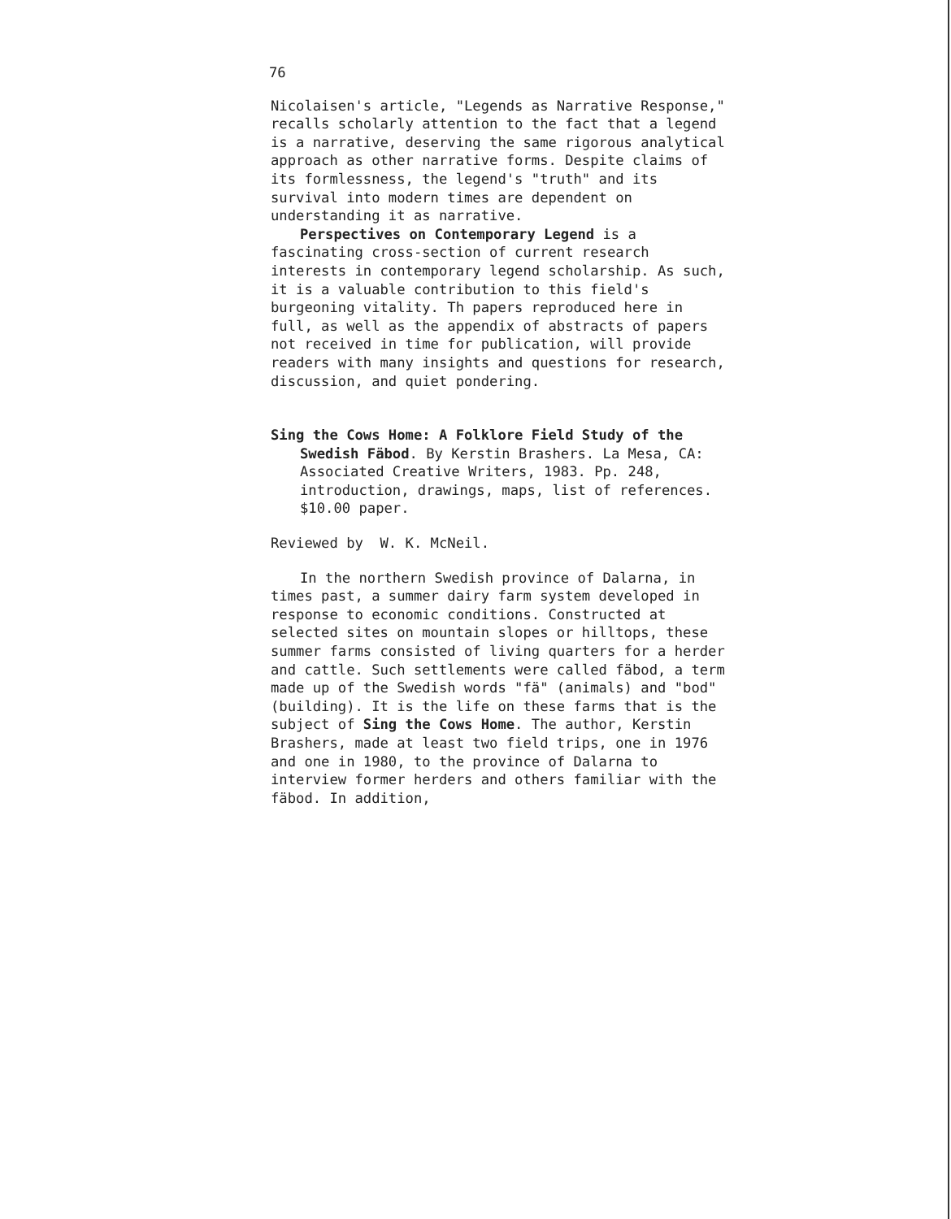76
Nicolaisen's article, "Legends as Narrative Response," recalls scholarly attention to the fact that a legend is a narrative, deserving the same rigorous analytical approach as other narrative forms. Despite claims of its formlessness, the legend's "truth" and its survival into modern times are dependent on understanding it as narrative.
Perspectives on Contemporary Legend is a fascinating cross-section of current research interests in contemporary legend scholarship. As such, it is a valuable contribution to this field's burgeoning vitality. Th papers reproduced here in full, as well as the appendix of abstracts of papers not received in time for publication, will provide readers with many insights and questions for research, discussion, and quiet pondering.
Sing the Cows Home: A Folklore Field Study of the Swedish Fäbod. By Kerstin Brashers. La Mesa, CA: Associated Creative Writers, 1983. Pp. 248, introduction, drawings, maps, list of references. $10.00 paper.
Reviewed by W. K. McNeil.
In the northern Swedish province of Dalarna, in times past, a summer dairy farm system developed in response to economic conditions. Constructed at selected sites on mountain slopes or hilltops, these summer farms consisted of living quarters for a herder and cattle. Such settlements were called fäbod, a term made up of the Swedish words "fä" (animals) and "bod" (building). It is the life on these farms that is the subject of Sing the Cows Home. The author, Kerstin Brashers, made at least two field trips, one in 1976 and one in 1980, to the province of Dalarna to interview former herders and others familiar with the fäbod. In addition,